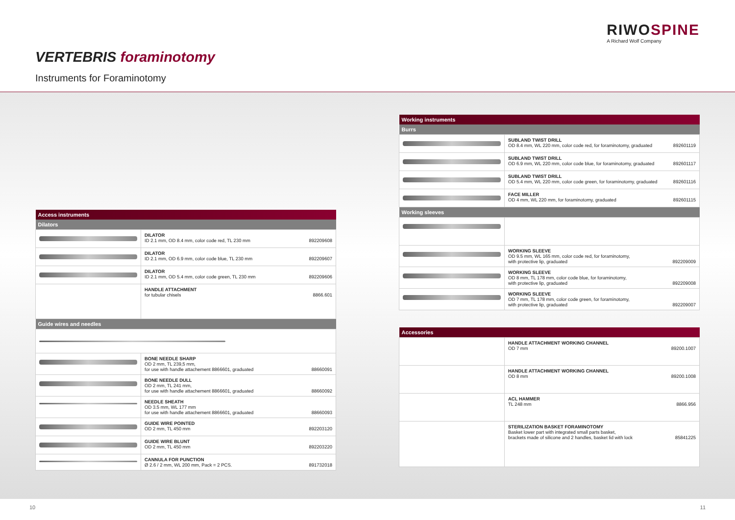VERTEBRIS foraminotomy
Instruments for Foraminotomy
RIWOSPINE
A Richard Wolf Company
| Access instruments | |
| --- | --- |
| Dilators | |
| | DILATOR ID 2.1 mm, OD 8.4 mm, color code red, TL 230 mm 892209608 |
| | DILATOR ID 2.1 mm, OD 6.9 mm, color code blue, TL 230 mm 892209607 |
| | DILATOR ID 2.1 mm, OD 5.4 mm, color code green, TL 230 mm 892209606 |
| | HANDLE ATTACHMENT for tubular chisels 8866.601 |
| Guide wires and needles | |
| | BONE NEEDLE SHARP OD 2 mm, TL 239,5 mm, for use with handle attachement 8866601, graduated 88660091 |
| | BONE NEEDLE DULL OD 2 mm, TL 241 mm, for use with handle attachement 8866601, graduated 88660092 |
| | NEEDLE SHEATH OD 3.5 mm, WL 177 mm for use with handle attachement 8866601, graduated 88660093 |
| | GUIDE WIRE POINTED OD 2 mm, TL 450 mm 892203120 |
| | GUIDE WIRE BLUNT OD 2 mm, TL 450 mm 892203220 |
| | CANNULA FOR PUNCTION Ø 2.6 / 2 mm, WL 200 mm, Pack = 2 PCS. 891732018 |
| Working instruments | |
| --- | --- |
| Burrs | |
| | SUBLAND TWIST DRILL OD 8.4 mm, WL 220 mm, color code red, for foraminotomy, graduated 892601119 |
| | SUBLAND TWIST DRILL OD 6.9 mm, WL 220 mm, color code blue, for foraminotomy, graduated 892601117 |
| | SUBLAND TWIST DRILL OD 5.4 mm, WL 220 mm, color code green, for foraminotomy, graduated 892601116 |
| | FACE MILLER OD 4 mm, WL 220 mm, for foraminotomy, graduated 892601115 |
| Working sleeves | |
| | WORKING SLEEVE OD 9.5 mm, WL 165 mm, color code red, for foraminotomy, with protective lip, graduated 892209009 |
| | WORKING SLEEVE OD 8 mm, TL 178 mm, color code blue, for foraminotomy, with protective lip, graduated 892209008 |
| | WORKING SLEEVE OD 7 mm, TL 178 mm, color code green, for foraminotomy, with protective lip, graduated 892209007 |
| Accessories | |
| --- | --- |
| | HANDLE ATTACHMENT WORKING CHANNEL OD 7 mm 89200.1007 |
| | HANDLE ATTACHMENT WORKING CHANNEL OD 8 mm 89200.1008 |
| | ACL HAMMER TL 248 mm 8866.956 |
| | STERILIZATION BASKET FORAMINOTOMY Basket lower part with integrated small parts basket, brackets made of silicone and 2 handles, basket lid with lock 85841225 |
10 11